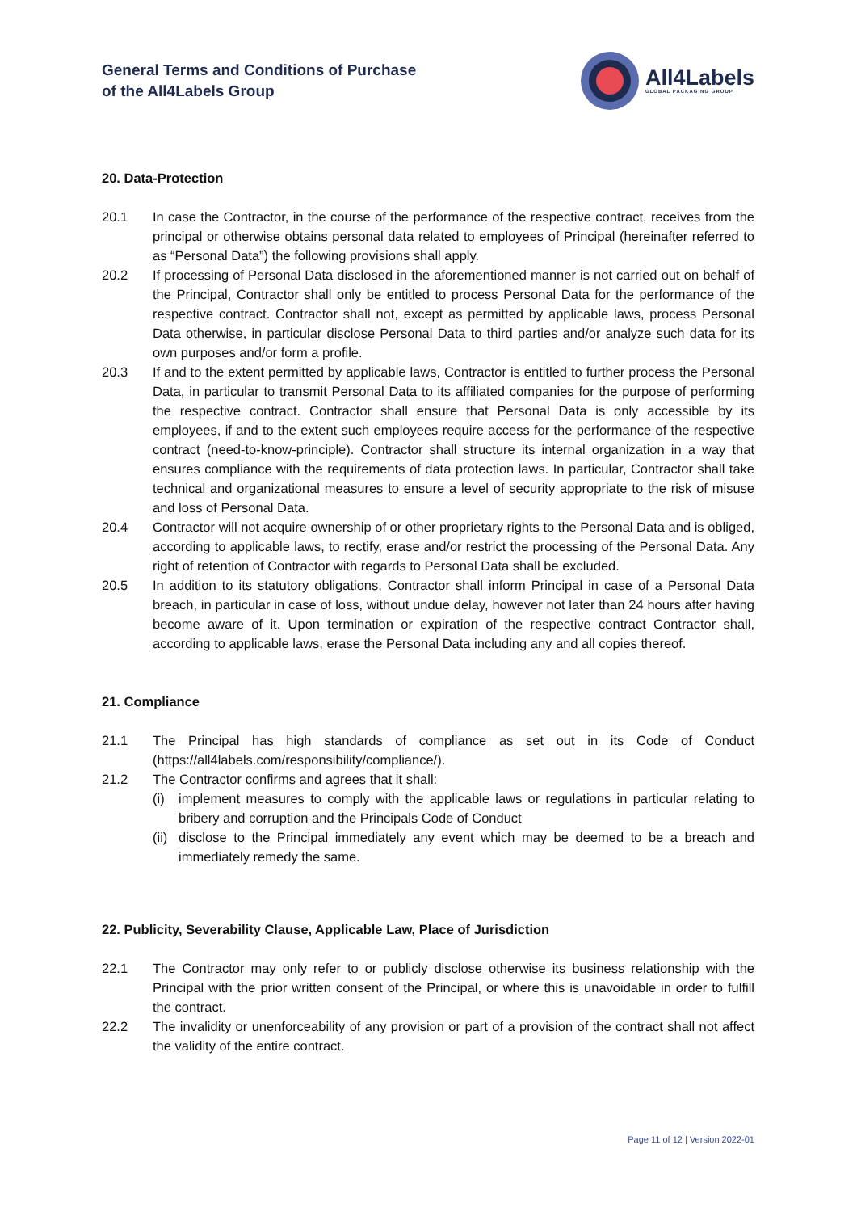General Terms and Conditions of Purchase
of the All4Labels Group
All4Labels
GLOBAL PACKAGING GROUP
20. Data-Protection
20.1 In case the Contractor, in the course of the performance of the respective contract, receives from the principal or otherwise obtains personal data related to employees of Principal (hereinafter referred to as “Personal Data”) the following provisions shall apply.
20.2 If processing of Personal Data disclosed in the aforementioned manner is not carried out on behalf of the Principal, Contractor shall only be entitled to process Personal Data for the performance of the respective contract. Contractor shall not, except as permitted by applicable laws, process Personal Data otherwise, in particular disclose Personal Data to third parties and/or analyze such data for its own purposes and/or form a profile.
20.3 If and to the extent permitted by applicable laws, Contractor is entitled to further process the Personal Data, in particular to transmit Personal Data to its affiliated companies for the purpose of performing the respective contract. Contractor shall ensure that Personal Data is only accessible by its employees, if and to the extent such employees require access for the performance of the respective contract (need-to-know-principle). Contractor shall structure its internal organization in a way that ensures compliance with the requirements of data protection laws. In particular, Contractor shall take technical and organizational measures to ensure a level of security appropriate to the risk of misuse and loss of Personal Data.
20.4 Contractor will not acquire ownership of or other proprietary rights to the Personal Data and is obliged, according to applicable laws, to rectify, erase and/or restrict the processing of the Personal Data. Any right of retention of Contractor with regards to Personal Data shall be excluded.
20.5 In addition to its statutory obligations, Contractor shall inform Principal in case of a Personal Data breach, in particular in case of loss, without undue delay, however not later than 24 hours after having become aware of it. Upon termination or expiration of the respective contract Contractor shall, according to applicable laws, erase the Personal Data including any and all copies thereof.
21. Compliance
21.1 The Principal has high standards of compliance as set out in its Code of Conduct (https://all4labels.com/responsibility/compliance/).
21.2 The Contractor confirms and agrees that it shall:
(i) implement measures to comply with the applicable laws or regulations in particular relating to bribery and corruption and the Principals Code of Conduct
(ii) disclose to the Principal immediately any event which may be deemed to be a breach and immediately remedy the same.
22. Publicity, Severability Clause, Applicable Law, Place of Jurisdiction
22.1 The Contractor may only refer to or publicly disclose otherwise its business relationship with the Principal with the prior written consent of the Principal, or where this is unavoidable in order to fulfill the contract.
22.2 The invalidity or unenforceability of any provision or part of a provision of the contract shall not affect the validity of the entire contract.
Page 11 of 12 | Version 2022-01